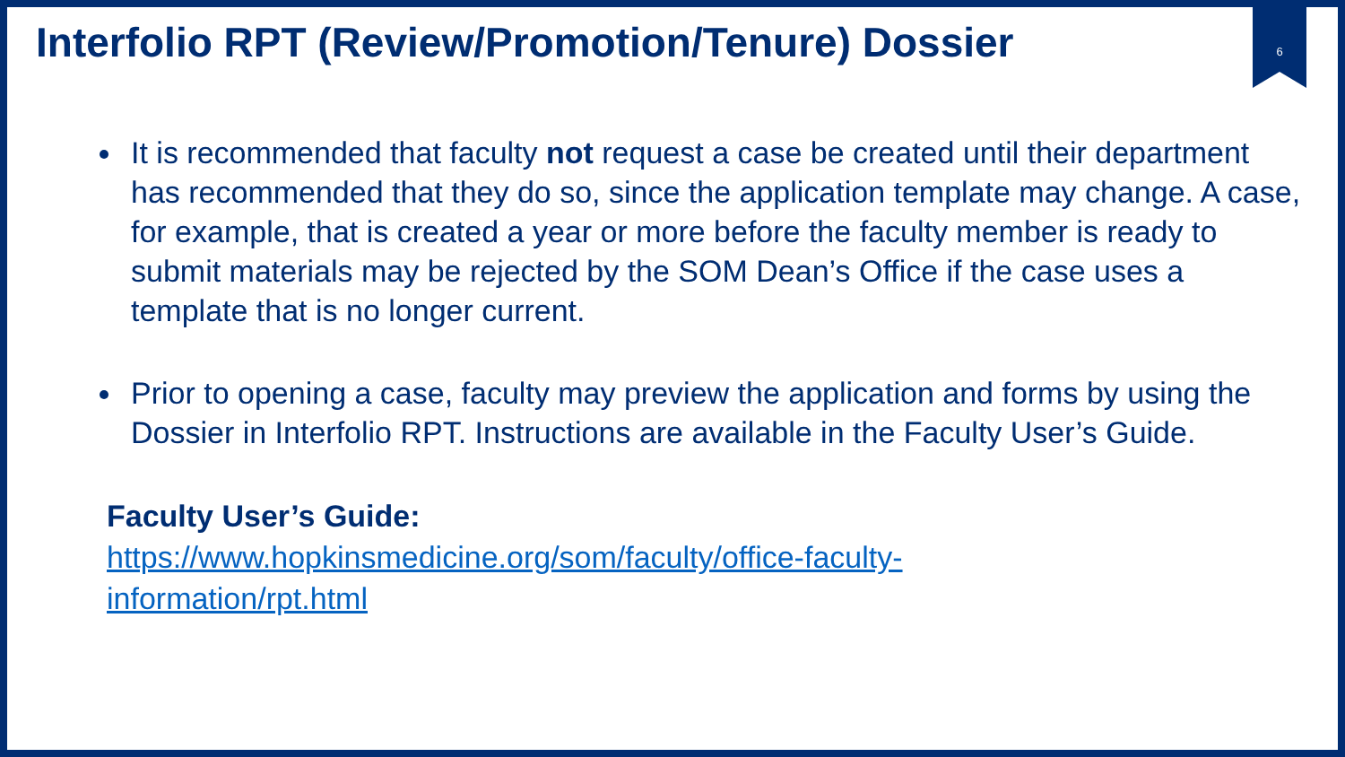6
Interfolio RPT (Review/Promotion/Tenure) Dossier
It is recommended that faculty not request a case be created until their department has recommended that they do so, since the application template may change. A case, for example, that is created a year or more before the faculty member is ready to submit materials may be rejected by the SOM Dean’s Office if the case uses a template that is no longer current.
Prior to opening a case, faculty may preview the application and forms by using the Dossier in Interfolio RPT. Instructions are available in the Faculty User’s Guide.
Faculty User’s Guide:
https://www.hopkinsmedicine.org/som/faculty/office-faculty-
information/rpt.html